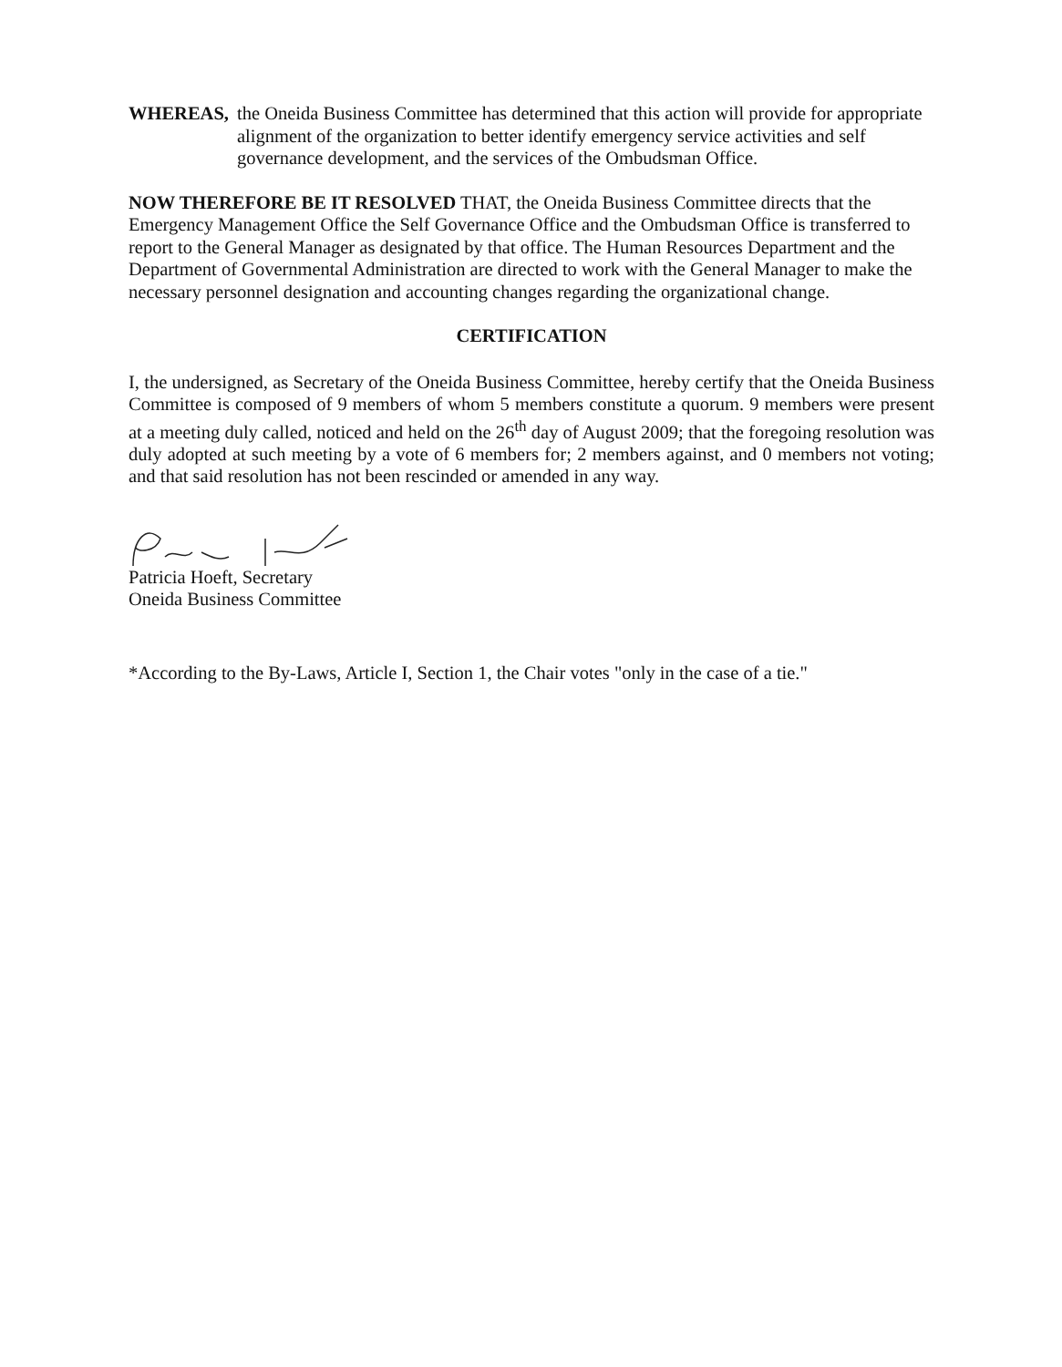WHEREAS, the Oneida Business Committee has determined that this action will provide for appropriate alignment of the organization to better identify emergency service activities and self governance development, and the services of the Ombudsman Office.
NOW THEREFORE BE IT RESOLVED THAT, the Oneida Business Committee directs that the Emergency Management Office the Self Governance Office and the Ombudsman Office is transferred to report to the General Manager as designated by that office. The Human Resources Department and the Department of Governmental Administration are directed to work with the General Manager to make the necessary personnel designation and accounting changes regarding the organizational change.
CERTIFICATION
I, the undersigned, as Secretary of the Oneida Business Committee, hereby certify that the Oneida Business Committee is composed of 9 members of whom 5 members constitute a quorum. 9 members were present at a meeting duly called, noticed and held on the 26<sup>th</sup> day of August 2009; that the foregoing resolution was duly adopted at such meeting by a vote of 6 members for; 2 members against, and 0 members not voting; and that said resolution has not been rescinded or amended in any way.
Patricia Hoeft, Secretary
Oneida Business Committee
*According to the By-Laws, Article I, Section 1, the Chair votes "only in the case of a tie."